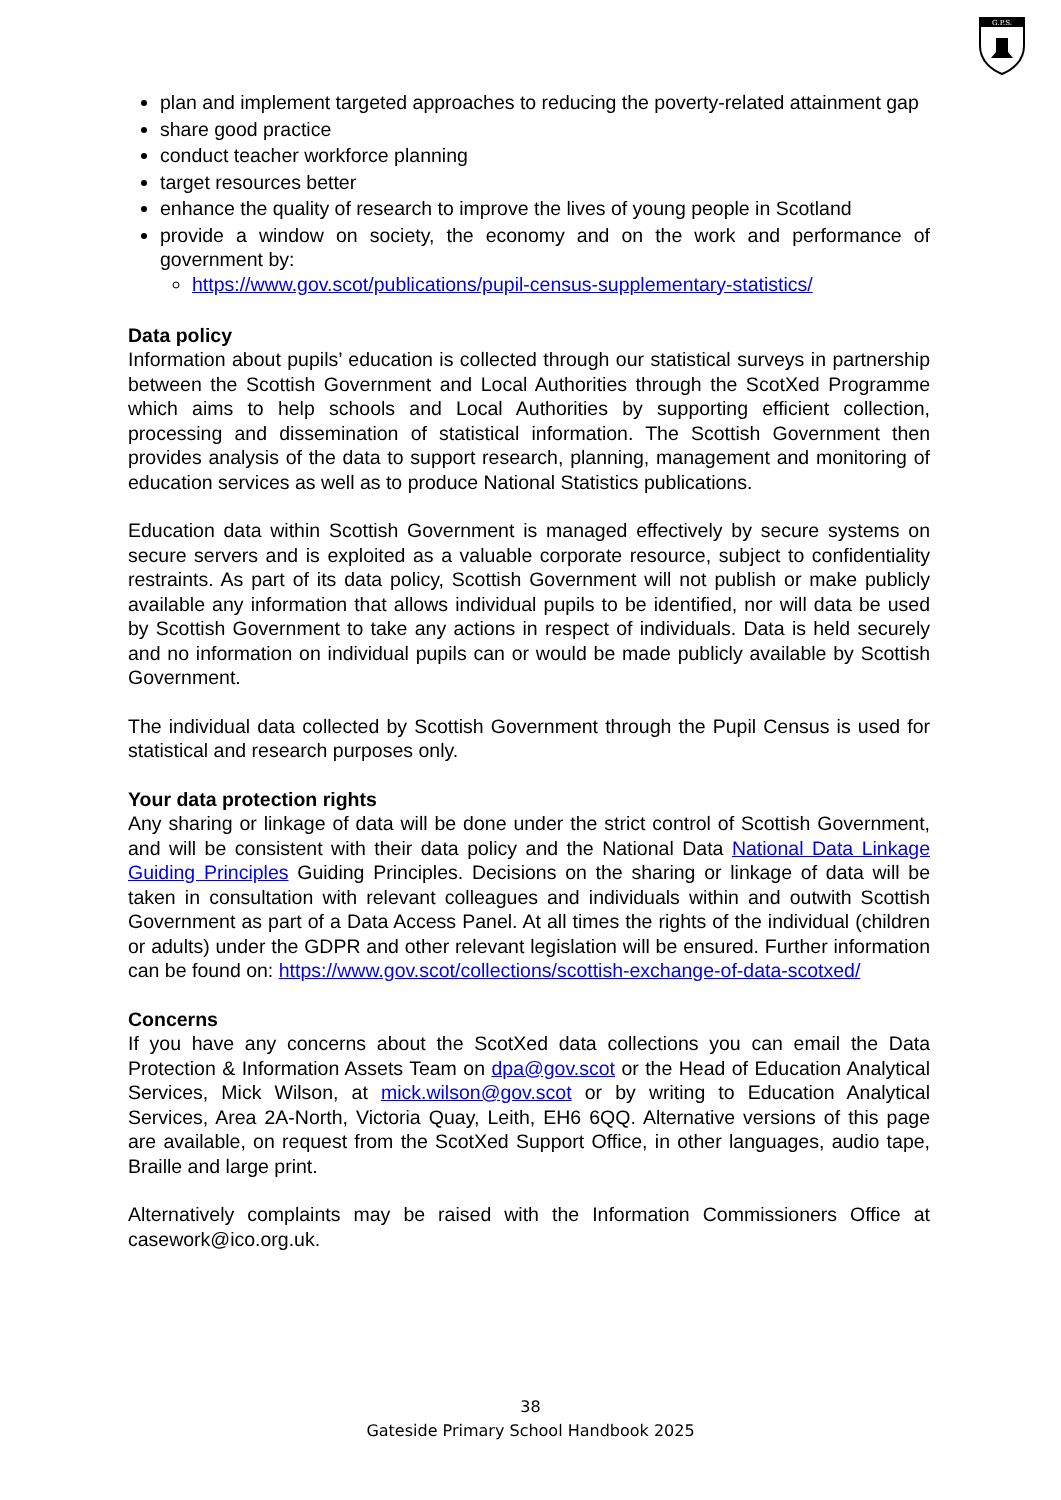G.P.S.
plan and implement targeted approaches to reducing the poverty-related attainment gap
share good practice
conduct teacher workforce planning
target resources better
enhance the quality of research to improve the lives of young people in Scotland
provide a window on society, the economy and on the work and performance of government by:
https://www.gov.scot/publications/pupil-census-supplementary-statistics/
Data policy
Information about pupils’ education is collected through our statistical surveys in partnership between the Scottish Government and Local Authorities through the ScotXed Programme which aims to help schools and Local Authorities by supporting efficient collection, processing and dissemination of statistical information. The Scottish Government then provides analysis of the data to support research, planning, management and monitoring of education services as well as to produce National Statistics publications.
Education data within Scottish Government is managed effectively by secure systems on secure servers and is exploited as a valuable corporate resource, subject to confidentiality restraints. As part of its data policy, Scottish Government will not publish or make publicly available any information that allows individual pupils to be identified, nor will data be used by Scottish Government to take any actions in respect of individuals. Data is held securely and no information on individual pupils can or would be made publicly available by Scottish Government.
The individual data collected by Scottish Government through the Pupil Census is used for statistical and research purposes only.
Your data protection rights
Any sharing or linkage of data will be done under the strict control of Scottish Government, and will be consistent with their data policy and the National Data National Data Linkage Guiding Principles Guiding Principles. Decisions on the sharing or linkage of data will be taken in consultation with relevant colleagues and individuals within and outwith Scottish Government as part of a Data Access Panel. At all times the rights of the individual (children or adults) under the GDPR and other relevant legislation will be ensured. Further information can be found on: https://www.gov.scot/collections/scottish-exchange-of-data-scotxed/
Concerns
If you have any concerns about the ScotXed data collections you can email the Data Protection & Information Assets Team on dpa@gov.scot or the Head of Education Analytical Services, Mick Wilson, at mick.wilson@gov.scot or by writing to Education Analytical Services, Area 2A-North, Victoria Quay, Leith, EH6 6QQ. Alternative versions of this page are available, on request from the ScotXed Support Office, in other languages, audio tape, Braille and large print.
Alternatively complaints may be raised with the Information Commissioners Office at casework@ico.org.uk.
38
Gateside Primary School Handbook 2025